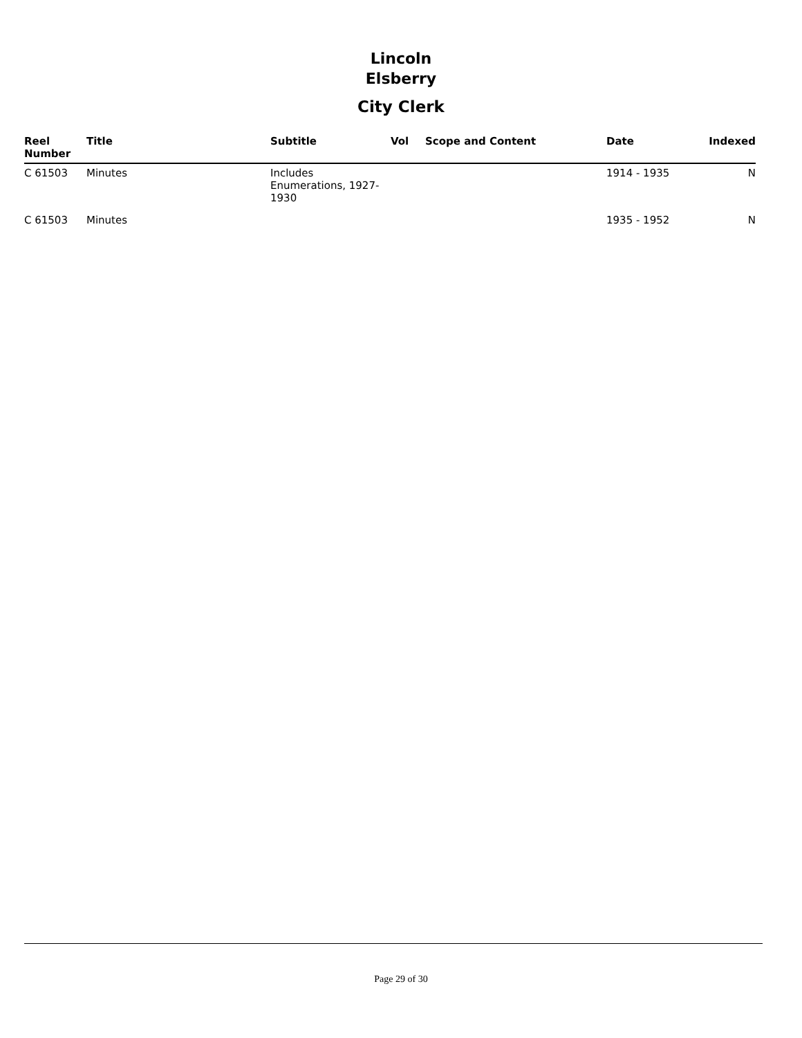Lincoln
Elsberry
City Clerk
| Reel Number | Title | Subtitle | Vol | Scope and Content | Date | Indexed |
| --- | --- | --- | --- | --- | --- | --- |
| C 61503 | Minutes | Includes Enumerations, 1927- 1930 | | | 1914 - 1935 | N |
| C 61503 | Minutes | | | | 1935 - 1952 | N |
Page 29 of 30